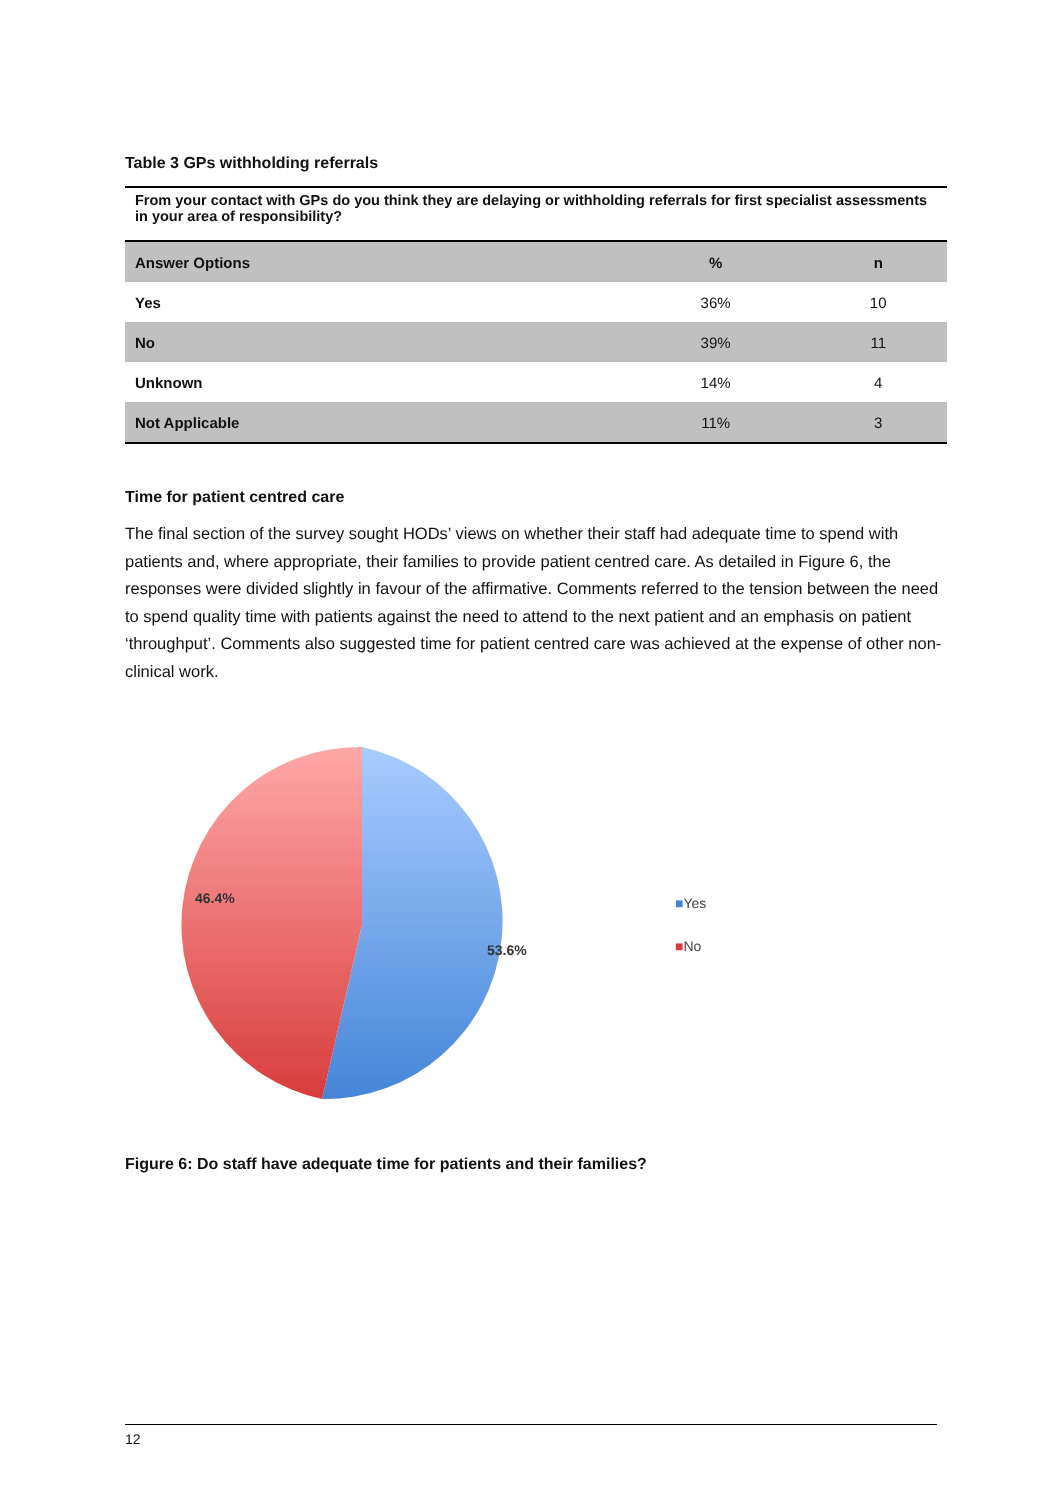Table 3 GPs withholding referrals
| From your contact with GPs do you think they are delaying or withholding referrals for first specialist assessments in your area of responsibility? | | |
| Answer Options | % | n |
| Yes | 36% | 10 |
| No | 39% | 11 |
| Unknown | 14% | 4 |
| Not Applicable | 11% | 3 |
Time for patient centred care
The final section of the survey sought HODs’ views on whether their staff had adequate time to spend with patients and, where appropriate, their families to provide patient centred care. As detailed in Figure 6, the responses were divided slightly in favour of the affirmative. Comments referred to the tension between the need to spend quality time with patients against the need to attend to the next patient and an emphasis on patient ‘throughput’. Comments also suggested time for patient centred care was achieved at the expense of other non-clinical work.
46.4%
53.6%
■Yes
■No
Figure 6: Do staff have adequate time for patients and their families?
12